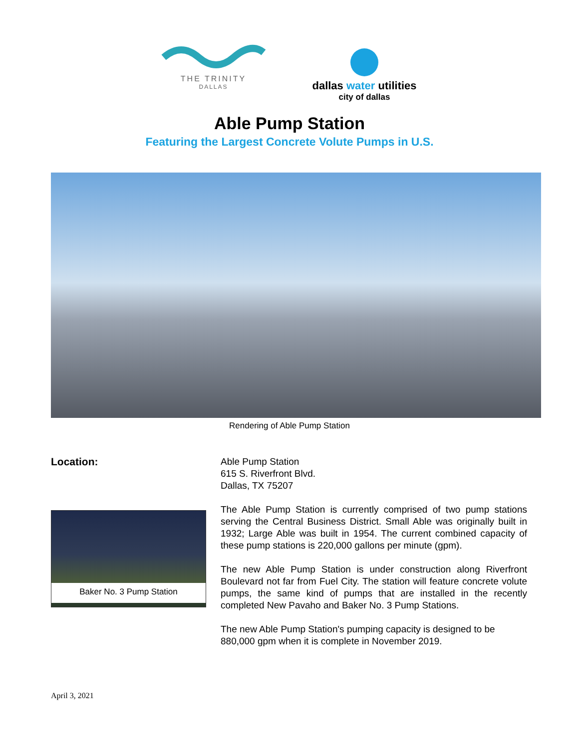THE TRINITY
DALLAS
dallas water utilities
city of dallas
Able Pump Station
Featuring the Largest Concrete Volute Pumps in U.S.
Rendering of Able Pump Station
Location:
Baker No. 3 Pump Station
Able Pump Station
615 S. Riverfront Blvd.
Dallas, TX 75207
The Able Pump Station is currently comprised of two pump stations serving the Central Business District. Small Able was originally built in 1932; Large Able was built in 1954. The current combined capacity of these pump stations is 220,000 gallons per minute (gpm).
The new Able Pump Station is under construction along Riverfront Boulevard not far from Fuel City. The station will feature concrete volute pumps, the same kind of pumps that are installed in the recently completed New Pavaho and Baker No. 3 Pump Stations.
The new Able Pump Station's pumping capacity is designed to be 880,000 gpm when it is complete in November 2019.
April 3, 2021